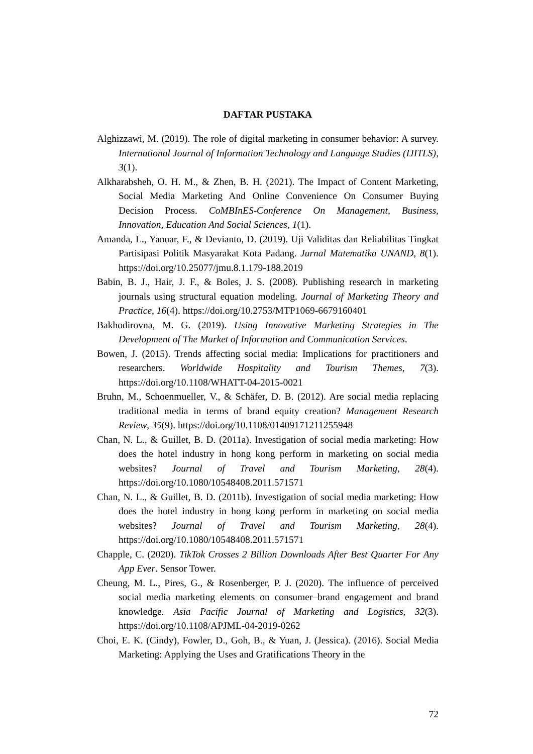DAFTAR PUSTAKA
Alghizzawi, M. (2019). The role of digital marketing in consumer behavior: A survey. International Journal of Information Technology and Language Studies (IJITLS), 3(1).
Alkharabsheh, O. H. M., & Zhen, B. H. (2021). The Impact of Content Marketing, Social Media Marketing And Online Convenience On Consumer Buying Decision Process. CoMBInES-Conference On Management, Business, Innovation, Education And Social Sciences, 1(1).
Amanda, L., Yanuar, F., & Devianto, D. (2019). Uji Validitas dan Reliabilitas Tingkat Partisipasi Politik Masyarakat Kota Padang. Jurnal Matematika UNAND, 8(1). https://doi.org/10.25077/jmu.8.1.179-188.2019
Babin, B. J., Hair, J. F., & Boles, J. S. (2008). Publishing research in marketing journals using structural equation modeling. Journal of Marketing Theory and Practice, 16(4). https://doi.org/10.2753/MTP1069-6679160401
Bakhodirovna, M. G. (2019). Using Innovative Marketing Strategies in The Development of The Market of Information and Communication Services.
Bowen, J. (2015). Trends affecting social media: Implications for practitioners and researchers. Worldwide Hospitality and Tourism Themes, 7(3). https://doi.org/10.1108/WHATT-04-2015-0021
Bruhn, M., Schoenmueller, V., & Schäfer, D. B. (2012). Are social media replacing traditional media in terms of brand equity creation? Management Research Review, 35(9). https://doi.org/10.1108/01409171211255948
Chan, N. L., & Guillet, B. D. (2011a). Investigation of social media marketing: How does the hotel industry in hong kong perform in marketing on social media websites? Journal of Travel and Tourism Marketing, 28(4). https://doi.org/10.1080/10548408.2011.571571
Chan, N. L., & Guillet, B. D. (2011b). Investigation of social media marketing: How does the hotel industry in hong kong perform in marketing on social media websites? Journal of Travel and Tourism Marketing, 28(4). https://doi.org/10.1080/10548408.2011.571571
Chapple, C. (2020). TikTok Crosses 2 Billion Downloads After Best Quarter For Any App Ever. Sensor Tower.
Cheung, M. L., Pires, G., & Rosenberger, P. J. (2020). The influence of perceived social media marketing elements on consumer–brand engagement and brand knowledge. Asia Pacific Journal of Marketing and Logistics, 32(3). https://doi.org/10.1108/APJML-04-2019-0262
Choi, E. K. (Cindy), Fowler, D., Goh, B., & Yuan, J. (Jessica). (2016). Social Media Marketing: Applying the Uses and Gratifications Theory in the
72